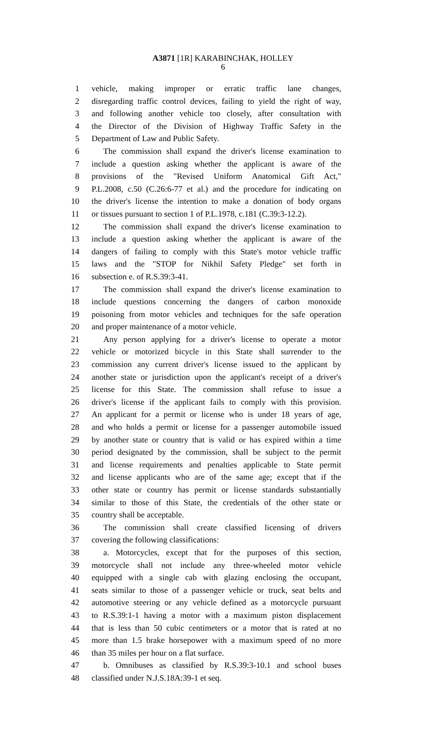A3871 [1R] KARABINCHAK, HOLLEY
6
1 vehicle, making improper or erratic traffic lane changes,
2 disregarding traffic control devices, failing to yield the right of way,
3 and following another vehicle too closely, after consultation with
4 the Director of the Division of Highway Traffic Safety in the
5 Department of Law and Public Safety.
6 The commission shall expand the driver's license examination to
7 include a question asking whether the applicant is aware of the
8 provisions of the "Revised Uniform Anatomical Gift Act,"
9 P.L.2008, c.50 (C.26:6-77 et al.) and the procedure for indicating on
10 the driver's license the intention to make a donation of body organs
11 or tissues pursuant to section 1 of P.L.1978, c.181 (C.39:3-12.2).
12 The commission shall expand the driver's license examination to
13 include a question asking whether the applicant is aware of the
14 dangers of failing to comply with this State's motor vehicle traffic
15 laws and the "STOP for Nikhil Safety Pledge" set forth in
16 subsection e. of R.S.39:3-41.
17 The commission shall expand the driver's license examination to
18 include questions concerning the dangers of carbon monoxide
19 poisoning from motor vehicles and techniques for the safe operation
20 and proper maintenance of a motor vehicle.
21 Any person applying for a driver's license to operate a motor
22 vehicle or motorized bicycle in this State shall surrender to the
23 commission any current driver's license issued to the applicant by
24 another state or jurisdiction upon the applicant's receipt of a driver's
25 license for this State. The commission shall refuse to issue a
26 driver's license if the applicant fails to comply with this provision.
27 An applicant for a permit or license who is under 18 years of age,
28 and who holds a permit or license for a passenger automobile issued
29 by another state or country that is valid or has expired within a time
30 period designated by the commission, shall be subject to the permit
31 and license requirements and penalties applicable to State permit
32 and license applicants who are of the same age; except that if the
33 other state or country has permit or license standards substantially
34 similar to those of this State, the credentials of the other state or
35 country shall be acceptable.
36 The commission shall create classified licensing of drivers
37 covering the following classifications:
38 a. Motorcycles, except that for the purposes of this section,
39 motorcycle shall not include any three-wheeled motor vehicle
40 equipped with a single cab with glazing enclosing the occupant,
41 seats similar to those of a passenger vehicle or truck, seat belts and
42 automotive steering or any vehicle defined as a motorcycle pursuant
43 to R.S.39:1-1 having a motor with a maximum piston displacement
44 that is less than 50 cubic centimeters or a motor that is rated at no
45 more than 1.5 brake horsepower with a maximum speed of no more
46 than 35 miles per hour on a flat surface.
47 b. Omnibuses as classified by R.S.39:3-10.1 and school buses
48 classified under N.J.S.18A:39-1 et seq.